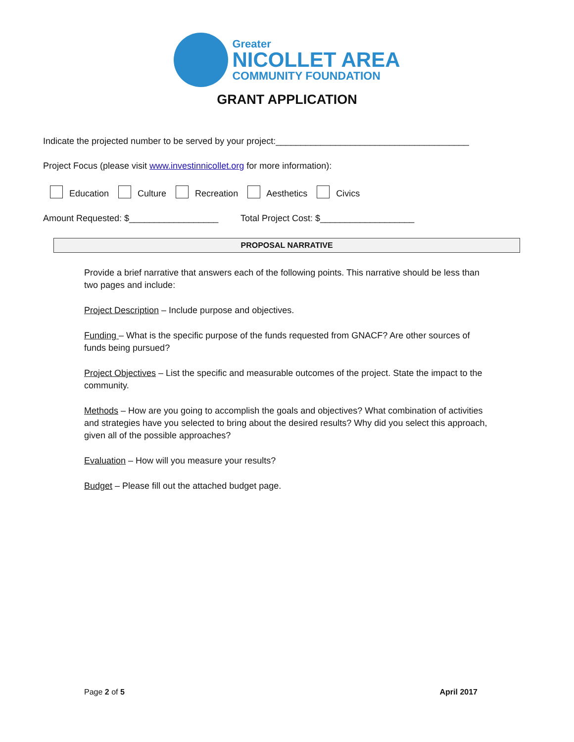Greater
NICOLLET AREA
COMMUNITY FOUNDATION
GRANT APPLICATION
Indicate the projected number to be served by your project:_______________________________________
Project Focus (please visit www.investinnicollet.org for more information):
Education Culture Recreation Aesthetics Civics
Amount Requested: $__________________ Total Project Cost: $___________________
PROPOSAL NARRATIVE
Provide a brief narrative that answers each of the following points. This narrative should be less than two pages and include:
Project Description – Include purpose and objectives.
Funding – What is the specific purpose of the funds requested from GNACF? Are other sources of funds being pursued?
Project Objectives – List the specific and measurable outcomes of the project. State the impact to the community.
Methods – How are you going to accomplish the goals and objectives? What combination of activities and strategies have you selected to bring about the desired results? Why did you select this approach, given all of the possible approaches?
Evaluation – How will you measure your results?
Budget – Please fill out the attached budget page.
Page 2 of 5 April 2017